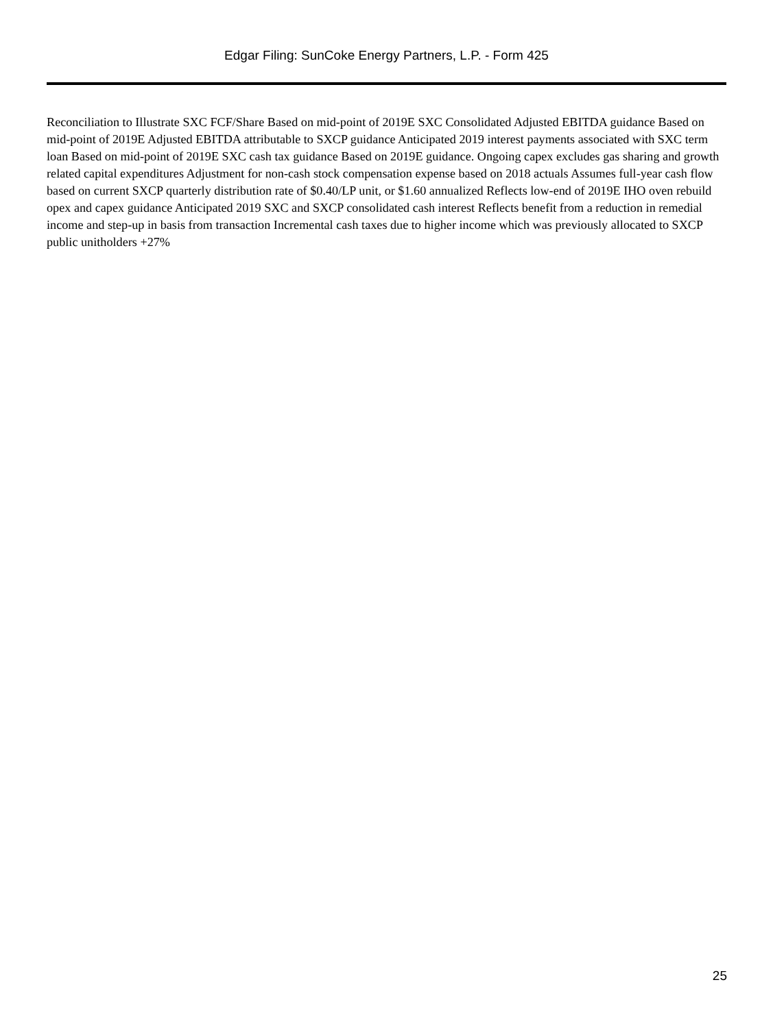Edgar Filing: SunCoke Energy Partners, L.P. - Form 425
Reconciliation to Illustrate SXC FCF/Share Based on mid-point of 2019E SXC Consolidated Adjusted EBITDA guidance Based on mid-point of 2019E Adjusted EBITDA attributable to SXCP guidance Anticipated 2019 interest payments associated with SXC term loan Based on mid-point of 2019E SXC cash tax guidance Based on 2019E guidance. Ongoing capex excludes gas sharing and growth related capital expenditures Adjustment for non-cash stock compensation expense based on 2018 actuals Assumes full-year cash flow based on current SXCP quarterly distribution rate of $0.40/LP unit, or $1.60 annualized Reflects low-end of 2019E IHO oven rebuild opex and capex guidance Anticipated 2019 SXC and SXCP consolidated cash interest Reflects benefit from a reduction in remedial income and step-up in basis from transaction Incremental cash taxes due to higher income which was previously allocated to SXCP public unitholders +27%
25